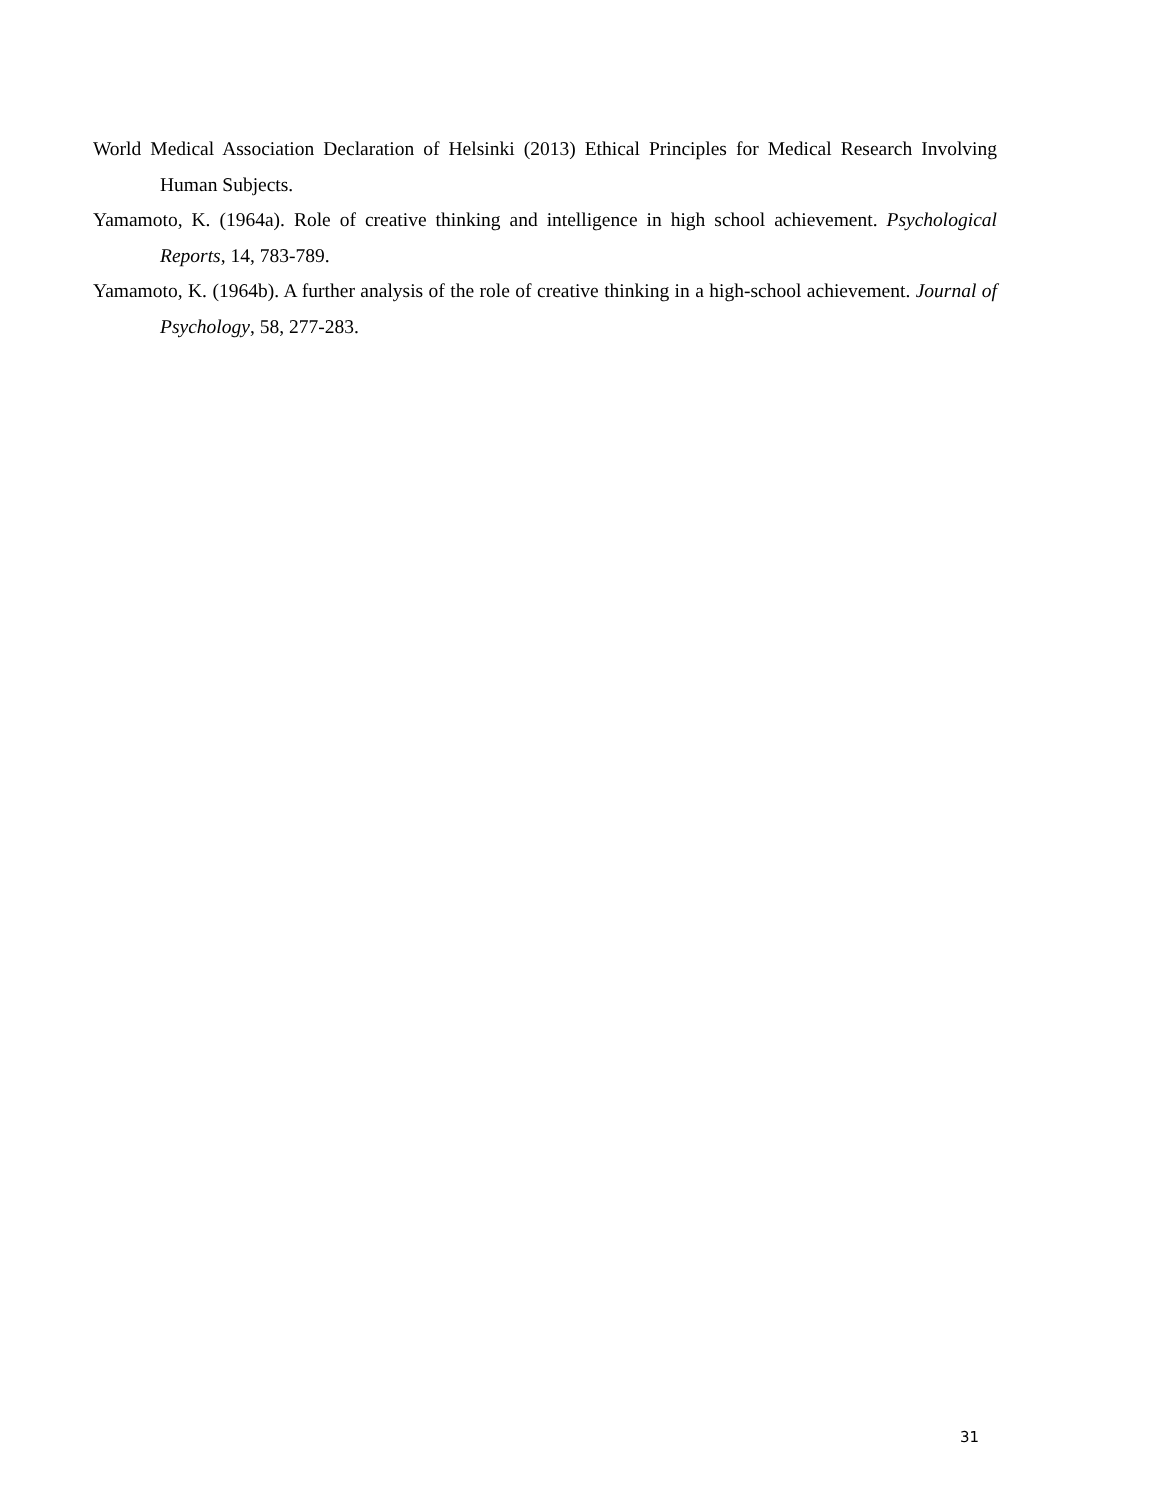World Medical Association Declaration of Helsinki (2013) Ethical Principles for Medical Research Involving Human Subjects.
Yamamoto, K. (1964a). Role of creative thinking and intelligence in high school achievement. Psychological Reports, 14, 783-789.
Yamamoto, K. (1964b). A further analysis of the role of creative thinking in a high-school achievement. Journal of Psychology, 58, 277-283.
31